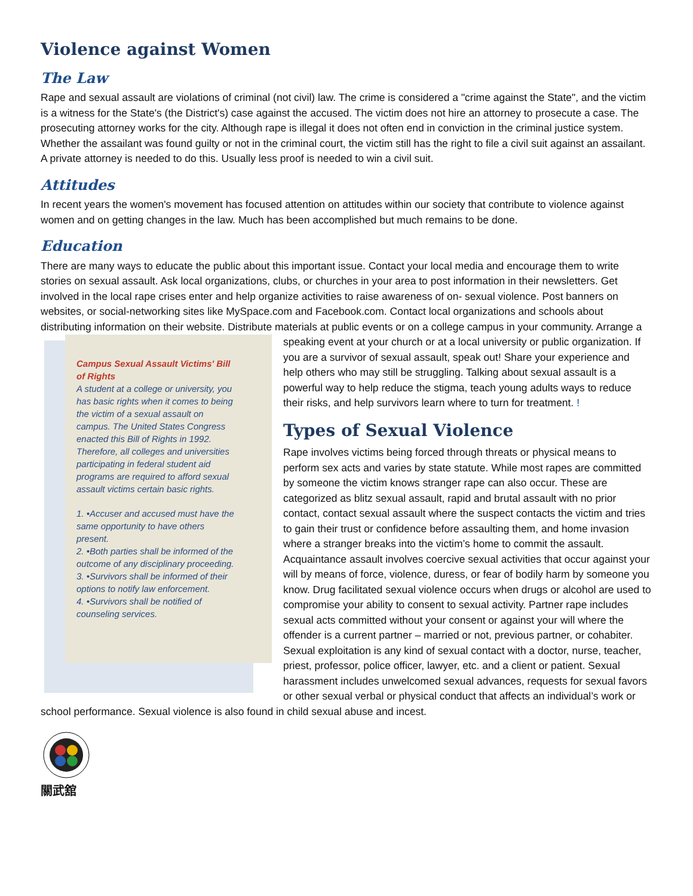Violence against Women
The Law
Rape and sexual assault are violations of criminal (not civil) law. The crime is considered a "crime against the State", and the victim is a witness for the State's (the District's) case against the accused. The victim does not hire an attorney to prosecute a case. The prosecuting attorney works for the city. Although rape is illegal it does not often end in conviction in the criminal justice system. Whether the assailant was found guilty or not in the criminal court, the victim still has the right to file a civil suit against an assailant. A private attorney is needed to do this. Usually less proof is needed to win a civil suit.
Attitudes
In recent years the women's movement has focused attention on attitudes within our society that contribute to violence against women and on getting changes in the law. Much has been accomplished but much remains to be done.
Education
There are many ways to educate the public about this important issue. Contact your local media and encourage them to write stories on sexual assault. Ask local organizations, clubs, or churches in your area to post information in their newsletters. Get involved in the local rape crises enter and help organize activities to raise awareness of on- sexual violence. Post banners on websites, or social-networking sites like MySpace.com and Facebook.com. Contact local organizations and schools about distributing information on their website. Distribute materials at public events or on a Campus Sexual Assault Victims' Bill of Rights
A student at a college or university, you has basic rights when it comes to being the victim of a sexual assault on campus. The United States Congress enacted this Bill of Rights in 1992. Therefore, all colleges and universities participating in federal student aid programs are required to afford sexual assault victims certain basic rights.
1. •Accuser and accused must have the same opportunity to have others present.
2. •Both parties shall be informed of the outcome of any disciplinary proceeding.
3. •Survivors shall be informed of their options to notify law enforcement.
4. •Survivors shall be notified of counseling services. college campus in your community. Arrange a speaking event at your church or at a local university or public organization. If you are a survivor of sexual assault, speak out! Share your experience and help others who may still be struggling. Talking about sexual assault is a powerful way to help reduce the stigma, teach young adults ways to reduce their risks, and help survivors learn where to turn for treatment. !
Types of Sexual Violence
Rape involves victims being forced through threats or physical means to perform sex acts and varies by state statute. While most rapes are committed by someone the victim knows stranger rape can also occur. These are categorized as blitz sexual assault, rapid and brutal assault with no prior contact, contact sexual assault where the suspect contacts the victim and tries to gain their trust or confidence before assaulting them, and home invasion where a stranger breaks into the victim’s home to commit the assault. Acquaintance assault involves coercive sexual activities that occur against your will by means of force, violence, duress, or fear of bodily harm by someone you know. Drug facilitated sexual violence occurs when drugs or alcohol are used to compromise your ability to consent to sexual activity. Partner rape includes sexual acts committed without your consent or against your will where the offender is a current partner – married or not, previous partner, or cohabiter. Sexual exploitation is any kind of sexual contact with a doctor, nurse, teacher, priest, professor, police officer, lawyer, etc. and a client or patient. Sexual harassment includes unwelcomed sexual advances, requests for sexual favors or other sexual verbal or physical conduct that affects an individual’s work or school performance. Sexual violence is also found in child sexual abuse and incest.
關武舘